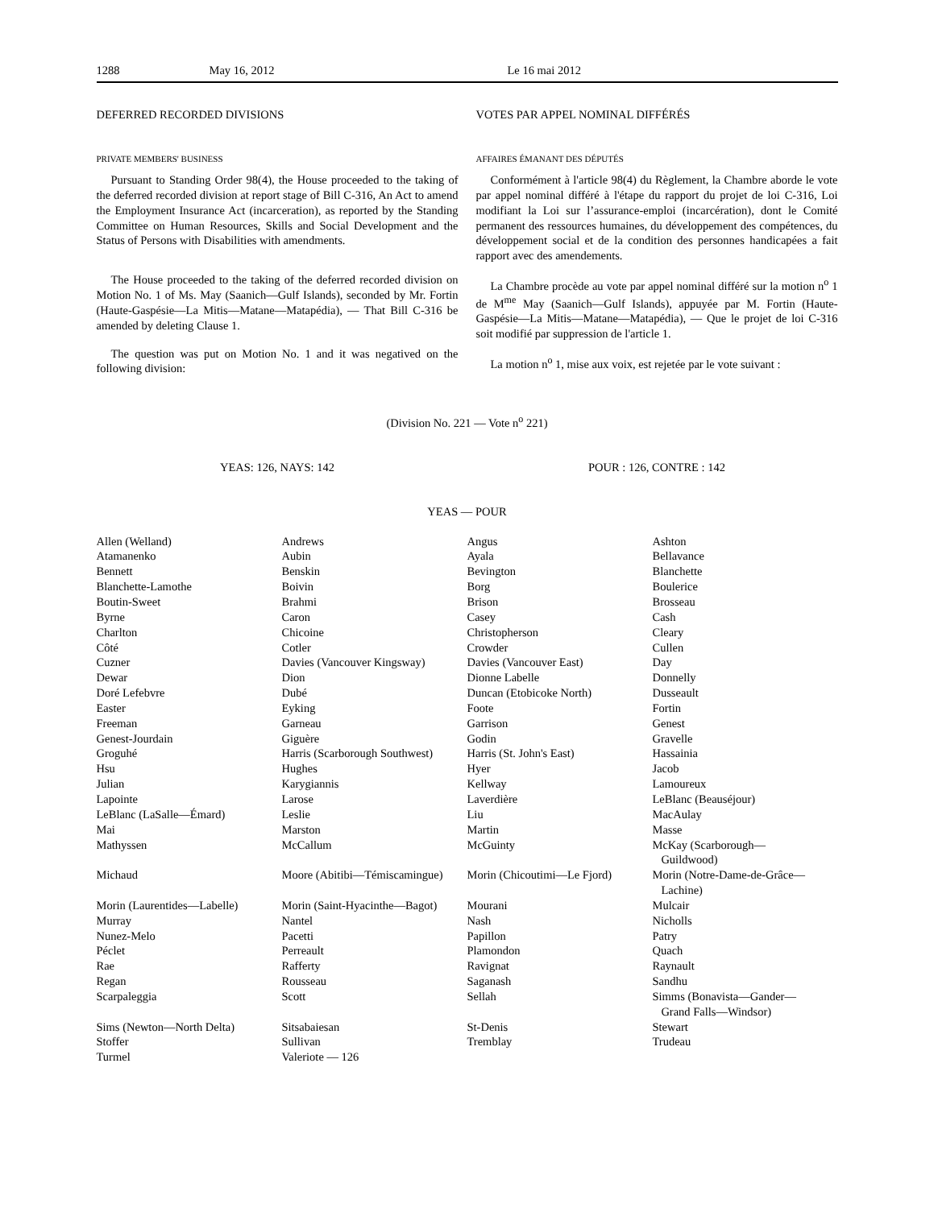1288 May 16, 2012 Le 16 mai 2012
DEFERRED RECORDED DIVISIONS
PRIVATE MEMBERS' BUSINESS
Pursuant to Standing Order 98(4), the House proceeded to the taking of the deferred recorded division at report stage of Bill C-316, An Act to amend the Employment Insurance Act (incarceration), as reported by the Standing Committee on Human Resources, Skills and Social Development and the Status of Persons with Disabilities with amendments.
The House proceeded to the taking of the deferred recorded division on Motion No. 1 of Ms. May (Saanich—Gulf Islands), seconded by Mr. Fortin (Haute-Gaspésie—La Mitis—Matane—Matapédia), — That Bill C-316 be amended by deleting Clause 1.
The question was put on Motion No. 1 and it was negatived on the following division:
VOTES PAR APPEL NOMINAL DIFFÉRÉS
AFFAIRES ÉMANANT DES DÉPUTÉS
Conformément à l'article 98(4) du Règlement, la Chambre aborde le vote par appel nominal différé à l'étape du rapport du projet de loi C-316, Loi modifiant la Loi sur l’assurance-emploi (incarcération), dont le Comité permanent des ressources humaines, du développement des compétences, du développement social et de la condition des personnes handicapées a fait rapport avec des amendements.
La Chambre procède au vote par appel nominal différé sur la motion n<sup>o</sup> 1 de M<sup>me</sup> May (Saanich—Gulf Islands), appuyée par M. Fortin (Haute-Gaspésie—La Mitis—Matane—Matapédia), — Que le projet de loi C-316 soit modifié par suppression de l'article 1.
La motion n<sup>o</sup> 1, mise aux voix, est rejetée par le vote suivant :
(Division No. 221 — Vote n<sup>o</sup> 221)
YEAS: 126, NAYS: 142 POUR : 126, CONTRE : 142
YEAS — POUR
| Allen (Welland) | Andrews | Angus | Ashton |
| Atamanenko | Aubin | Ayala | Bellavance |
| Bennett | Benskin | Bevington | Blanchette |
| Blanchette-Lamothe | Boivin | Borg | Boulerice |
| Boutin-Sweet | Brahmi | Brison | Brosseau |
| Byrne | Caron | Casey | Cash |
| Charlton | Chicoine | Christopherson | Cleary |
| Côté | Cotler | Crowder | Cullen |
| Cuzner | Davies (Vancouver Kingsway) | Davies (Vancouver East) | Day |
| Dewar | Dion | Dionne Labelle | Donnelly |
| Doré Lefebvre | Dubé | Duncan (Etobicoke North) | Dusseault |
| Easter | Eyking | Foote | Fortin |
| Freeman | Garneau | Garrison | Genest |
| Genest-Jourdain | Giguère | Godin | Gravelle |
| Groguhé | Harris (Scarborough Southwest) | Harris (St. John's East) | Hassainia |
| Hsu | Hughes | Hyer | Jacob |
| Julian | Karygiannis | Kellway | Lamoureux |
| Lapointe | Larose | Laverdière | LeBlanc (Beauséjour) |
| LeBlanc (LaSalle—Émard) | Leslie | Liu | MacAulay |
| Mai | Marston | Martin | Masse |
| Mathyssen | McCallum | McGuinty | McKay (Scarborough— Guildwood) |
| Michaud | Moore (Abitibi—Témiscamingue) | Morin (Chicoutimi—Le Fjord) | Morin (Notre-Dame-de-Grâce— Lachine) |
| Morin (Laurentides—Labelle) | Morin (Saint-Hyacinthe—Bagot) | Mourani | Mulcair |
| Murray | Nantel | Nash | Nicholls |
| Nunez-Melo | Pacetti | Papillon | Patry |
| Péclet | Perreault | Plamondon | Quach |
| Rae | Rafferty | Ravignat | Raynault |
| Regan | Rousseau | Saganash | Sandhu |
| Scarpaleggia | Scott | Sellah | Simms (Bonavista—Gander— Grand Falls—Windsor) |
| Sims (Newton—North Delta) | Sitsabaiesan | St-Denis | Stewart |
| Stoffer | Sullivan | Tremblay | Trudeau |
| Turmel | Valeriote — 126 | | |